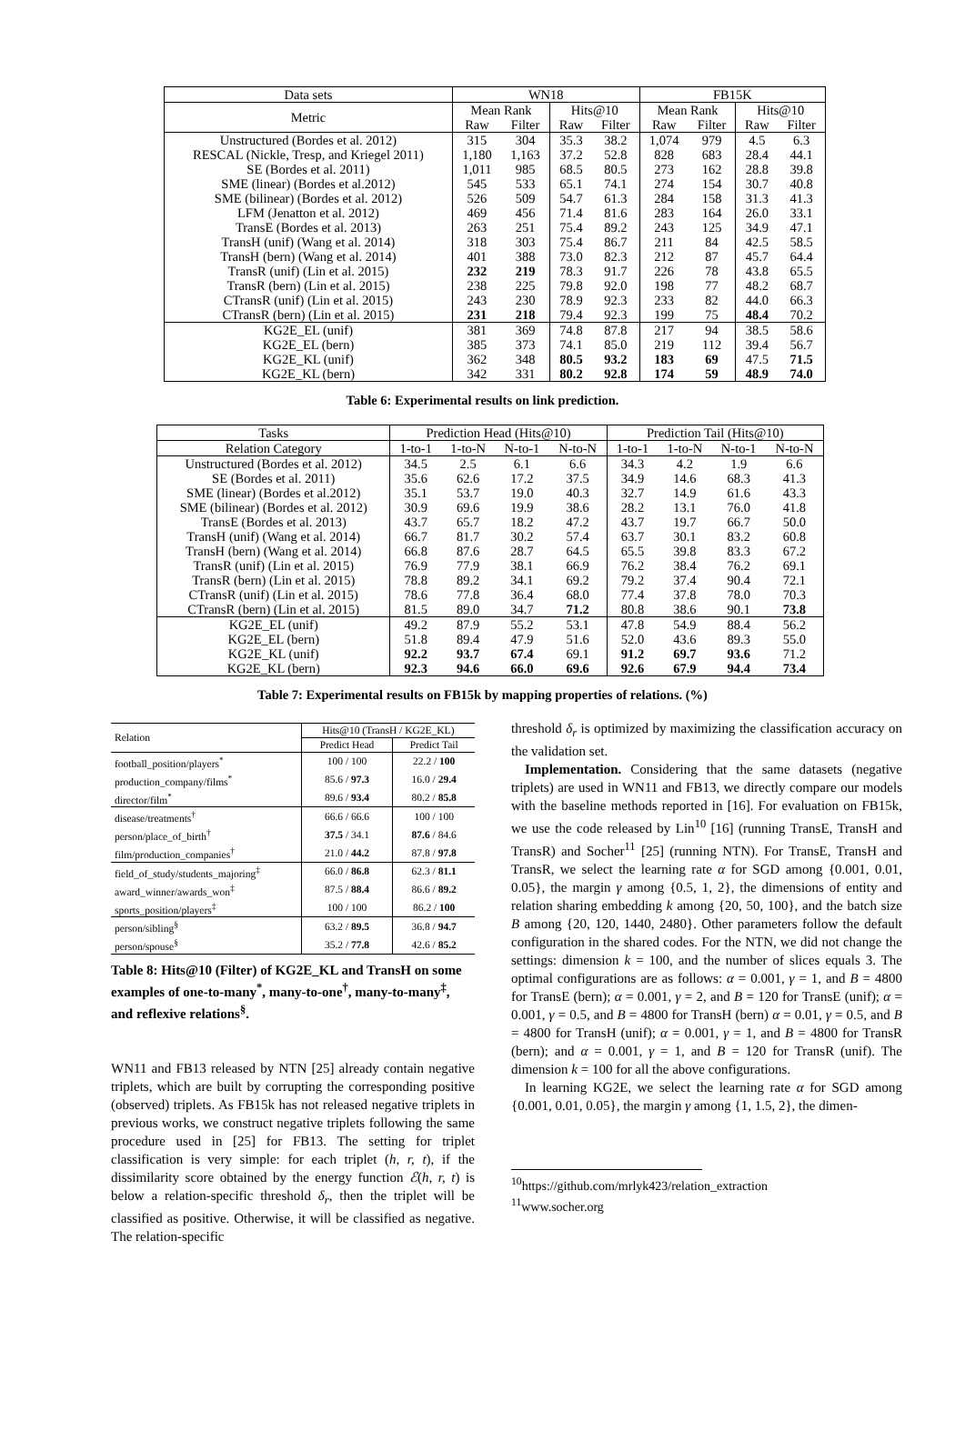| Data sets | WN18 | | | | FB15K | | | |
| --- | --- | --- | --- | --- | --- | --- | --- | --- |
| Metric | Mean Rank | | Hits@10 | | Mean Rank | | Hits@10 | |
| | Raw | Filter | Raw | Filter | Raw | Filter | Raw | Filter |
| Unstructured (Bordes et al. 2012) | 315 | 304 | 35.3 | 38.2 | 1,074 | 979 | 4.5 | 6.3 |
| RESCAL (Nickle, Tresp, and Kriegel 2011) | 1,180 | 1,163 | 37.2 | 52.8 | 828 | 683 | 28.4 | 44.1 |
| SE (Bordes et al. 2011) | 1,011 | 985 | 68.5 | 80.5 | 273 | 162 | 28.8 | 39.8 |
| SME (linear) (Bordes et al.2012) | 545 | 533 | 65.1 | 74.1 | 274 | 154 | 30.7 | 40.8 |
| SME (bilinear) (Bordes et al. 2012) | 526 | 509 | 54.7 | 61.3 | 284 | 158 | 31.3 | 41.3 |
| LFM (Jenatton et al. 2012) | 469 | 456 | 71.4 | 81.6 | 283 | 164 | 26.0 | 33.1 |
| TransE (Bordes et al. 2013) | 263 | 251 | 75.4 | 89.2 | 243 | 125 | 34.9 | 47.1 |
| TransH (unif) (Wang et al. 2014) | 318 | 303 | 75.4 | 86.7 | 211 | 84 | 42.5 | 58.5 |
| TransH (bern) (Wang et al. 2014) | 401 | 388 | 73.0 | 82.3 | 212 | 87 | 45.7 | 64.4 |
| TransR (unif) (Lin et al. 2015) | 232 | 219 | 78.3 | 91.7 | 226 | 78 | 43.8 | 65.5 |
| TransR (bern) (Lin et al. 2015) | 238 | 225 | 79.8 | 92.0 | 198 | 77 | 48.2 | 68.7 |
| CTransR (unif) (Lin et al. 2015) | 243 | 230 | 78.9 | 92.3 | 233 | 82 | 44.0 | 66.3 |
| CTransR (bern) (Lin et al. 2015) | 231 | 218 | 79.4 | 92.3 | 199 | 75 | 48.4 | 70.2 |
| KG2E_EL (unif) | 381 | 369 | 74.8 | 87.8 | 217 | 94 | 38.5 | 58.6 |
| KG2E_EL (bern) | 385 | 373 | 74.1 | 85.0 | 219 | 112 | 39.4 | 56.7 |
| KG2E_KL (unif) | 362 | 348 | 80.5 | 93.2 | 183 | 69 | 47.5 | 71.5 |
| KG2E_KL (bern) | 342 | 331 | 80.2 | 92.8 | 174 | 59 | 48.9 | 74.0 |
Table 6: Experimental results on link prediction.
| Tasks | Prediction Head (Hits@10) | | | | Prediction Tail (Hits@10) | | | |
| --- | --- | --- | --- | --- | --- | --- | --- | --- |
| Relation Category | 1-to-1 | 1-to-N | N-to-1 | N-to-N | 1-to-1 | 1-to-N | N-to-1 | N-to-N |
| Unstructured (Bordes et al. 2012) | 34.5 | 2.5 | 6.1 | 6.6 | 34.3 | 4.2 | 1.9 | 6.6 |
| SE (Bordes et al. 2011) | 35.6 | 62.6 | 17.2 | 37.5 | 34.9 | 14.6 | 68.3 | 41.3 |
| SME (linear) (Bordes et al.2012) | 35.1 | 53.7 | 19.0 | 40.3 | 32.7 | 14.9 | 61.6 | 43.3 |
| SME (bilinear) (Bordes et al. 2012) | 30.9 | 69.6 | 19.9 | 38.6 | 28.2 | 13.1 | 76.0 | 41.8 |
| TransE (Bordes et al. 2013) | 43.7 | 65.7 | 18.2 | 47.2 | 43.7 | 19.7 | 66.7 | 50.0 |
| TransH (unif) (Wang et al. 2014) | 66.7 | 81.7 | 30.2 | 57.4 | 63.7 | 30.1 | 83.2 | 60.8 |
| TransH (bern) (Wang et al. 2014) | 66.8 | 87.6 | 28.7 | 64.5 | 65.5 | 39.8 | 83.3 | 67.2 |
| TransR (unif) (Lin et al. 2015) | 76.9 | 77.9 | 38.1 | 66.9 | 76.2 | 38.4 | 76.2 | 69.1 |
| TransR (bern) (Lin et al. 2015) | 78.8 | 89.2 | 34.1 | 69.2 | 79.2 | 37.4 | 90.4 | 72.1 |
| CTransR (unif) (Lin et al. 2015) | 78.6 | 77.8 | 36.4 | 68.0 | 77.4 | 37.8 | 78.0 | 70.3 |
| CTransR (bern) (Lin et al. 2015) | 81.5 | 89.0 | 34.7 | 71.2 | 80.8 | 38.6 | 90.1 | 73.8 |
| KG2E_EL (unif) | 49.2 | 87.9 | 55.2 | 53.1 | 47.8 | 54.9 | 88.4 | 56.2 |
| KG2E_EL (bern) | 51.8 | 89.4 | 47.9 | 51.6 | 52.0 | 43.6 | 89.3 | 55.0 |
| KG2E_KL (unif) | 92.2 | 93.7 | 67.4 | 69.1 | 91.2 | 69.7 | 93.6 | 71.2 |
| KG2E_KL (bern) | 92.3 | 94.6 | 66.0 | 69.6 | 92.6 | 67.9 | 94.4 | 73.4 |
Table 7: Experimental results on FB15k by mapping properties of relations. (%)
| Relation | Hits@10 (TransH / KG2E_KL) | |
| --- | --- | --- |
| | Predict Head | Predict Tail |
| football_position/players<sup>*</sup> | 100 / 100 | 22.2 / 100 |
| production_company/films<sup>*</sup> | 85.6 / 97.3 | 16.0 / 29.4 |
| director/film<sup>*</sup> | 89.6 / 93.4 | 80.2 / 85.8 |
| disease/treatments<sup>†</sup> | 66.6 / 66.6 | 100 / 100 |
| person/place_of_birth<sup>†</sup> | 37.5 / 34.1 | 87.6 / 84.6 |
| film/production_companies<sup>†</sup> | 21.0 / 44.2 | 87.8 / 97.8 |
| field_of_study/students_majoring<sup>‡</sup> | 66.0 / 86.8 | 62.3 / 81.1 |
| award_winner/awards_won<sup>‡</sup> | 87.5 / 88.4 | 86.6 / 89.2 |
| sports_position/players<sup>‡</sup> | 100 / 100 | 86.2 / 100 |
| person/sibling<sup>§</sup> | 63.2 / 89.5 | 36.8 / 94.7 |
| person/spouse<sup>§</sup> | 35.2 / 77.8 | 42.6 / 85.2 |
Table 8: Hits@10 (Filter) of KG2E_KL and TransH on some examples of one-to-many<sup>*</sup>, many-to-one<sup>†</sup>, many-to-many<sup>‡</sup>, and reflexive relations<sup>§</sup>.
WN11 and FB13 released by NTN [25] already contain negative triplets, which are built by corrupting the corresponding positive (observed) triplets. As FB15k has not released negative triplets in previous works, we construct negative triplets following the same procedure used in [25] for FB13. The setting for triplet classification is very simple: for each triplet (h, r, t), if the dissimilarity score obtained by the energy function ℰ(h, r, t) is below a relation-specific threshold δ<sub>r</sub>, then the triplet will be classified as positive. Otherwise, it will be classified as negative. The relation-specific
threshold δ<sub>r</sub> is optimized by maximizing the classification accuracy on the validation set.
Implementation. Considering that the same datasets (negative triplets) are used in WN11 and FB13, we directly compare our models with the baseline methods reported in [16]. For evaluation on FB15k, we use the code released by Lin<sup>10</sup> [16] (running TransE, TransH and TransR) and Socher<sup>11</sup> [25] (running NTN). For TransE, TransH and TransR, we select the learning rate α for SGD among {0.001, 0.01, 0.05}, the margin γ among {0.5, 1, 2}, the dimensions of entity and relation sharing embedding k among {20, 50, 100}, and the batch size B among {20, 120, 1440, 2480}. Other parameters follow the default configuration in the shared codes. For the NTN, we did not change the settings: dimension k = 100, and the number of slices equals 3. The optimal configurations are as follows: α = 0.001, γ = 1, and B = 4800 for TransE (bern); α = 0.001, γ = 2, and B = 120 for TransE (unif); α = 0.001, γ = 0.5, and B = 4800 for TransH (bern) α = 0.01, γ = 0.5, and B = 4800 for TransH (unif); α = 0.001, γ = 1, and B = 4800 for TransR (bern); and α = 0.001, γ = 1, and B = 120 for TransR (unif). The dimension k = 100 for all the above configurations.
In learning KG2E, we select the learning rate α for SGD among {0.001, 0.01, 0.05}, the margin γ among {1, 1.5, 2}, the dimen-
<sup>10</sup> https://github.com/mrlyk423/relation_extraction
<sup>11</sup> www.socher.org